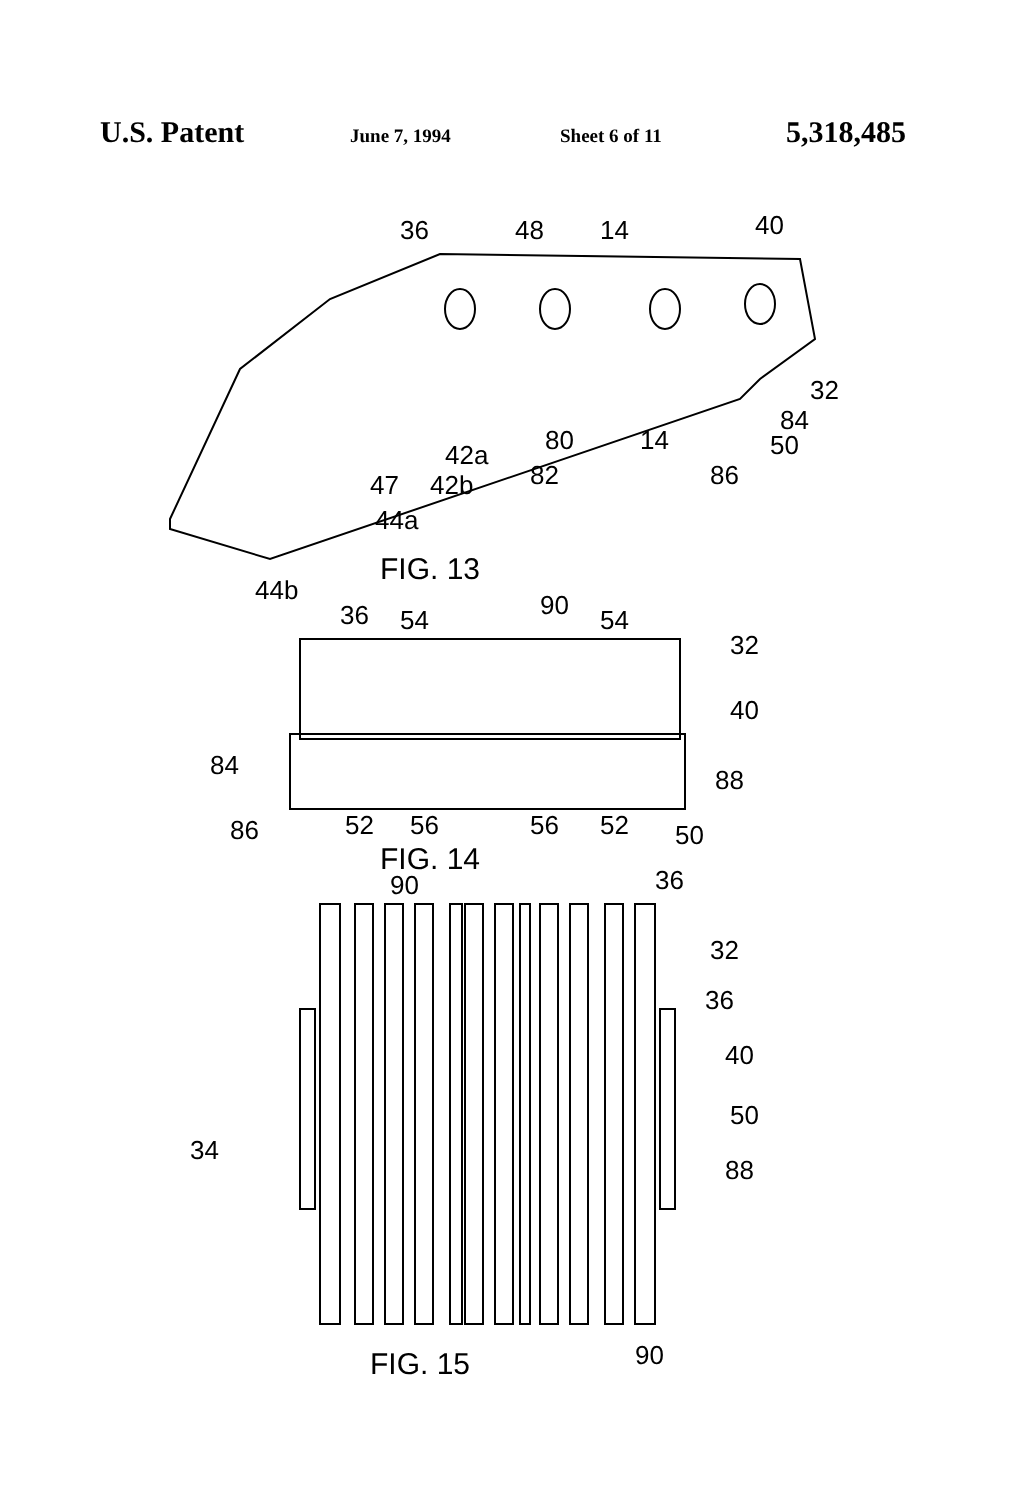U.S. Patent
June 7, 1994 Sheet 6 of 11
5,318,485
36
48
14
40
32
84
50
86
80
14
42a
82
47
42b
44a
44b
FIG. 13
36
54
90
54
32
40
84
88
86
52
56
56
52
50
FIG. 14
90
36
32
36
40
50
88
34
90
FIG. 15